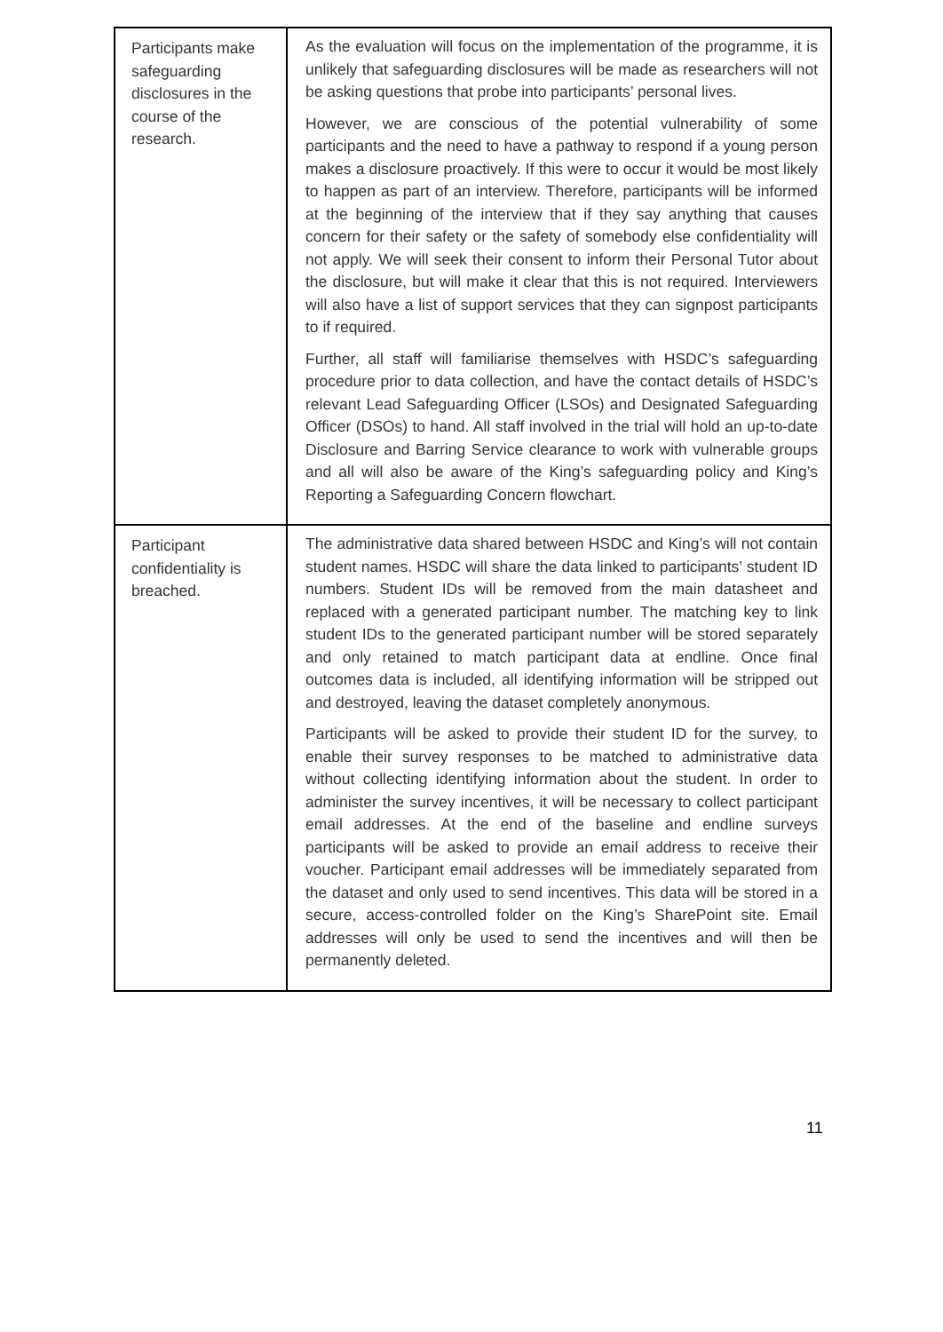| Participants make safeguarding disclosures in the course of the research. | As the evaluation will focus on the implementation of the programme, it is unlikely that safeguarding disclosures will be made as researchers will not be asking questions that probe into participants’ personal lives. However, we are conscious of the potential vulnerability of some participants and the need to have a pathway to respond if a young person makes a disclosure proactively. If this were to occur it would be most likely to happen as part of an interview. Therefore, participants will be informed at the beginning of the interview that if they say anything that causes concern for their safety or the safety of somebody else confidentiality will not apply. We will seek their consent to inform their Personal Tutor about the disclosure, but will make it clear that this is not required. Interviewers will also have a list of support services that they can signpost participants to if required. Further, all staff will familiarise themselves with HSDC’s safeguarding procedure prior to data collection, and have the contact details of HSDC’s relevant Lead Safeguarding Officer (LSOs) and Designated Safeguarding Officer (DSOs) to hand. All staff involved in the trial will hold an up-to-date Disclosure and Barring Service clearance to work with vulnerable groups and all will also be aware of the King’s safeguarding policy and King’s Reporting a Safeguarding Concern flowchart. |
| Participant confidentiality is breached. | The administrative data shared between HSDC and King’s will not contain student names. HSDC will share the data linked to participants’ student ID numbers. Student IDs will be removed from the main datasheet and replaced with a generated participant number. The matching key to link student IDs to the generated participant number will be stored separately and only retained to match participant data at endline. Once final outcomes data is included, all identifying information will be stripped out and destroyed, leaving the dataset completely anonymous. Participants will be asked to provide their student ID for the survey, to enable their survey responses to be matched to administrative data without collecting identifying information about the student. In order to administer the survey incentives, it will be necessary to collect participant email addresses. At the end of the baseline and endline surveys participants will be asked to provide an email address to receive their voucher. Participant email addresses will be immediately separated from the dataset and only used to send incentives. This data will be stored in a secure, access-controlled folder on the King’s SharePoint site. Email addresses will only be used to send the incentives and will then be permanently deleted. |
11